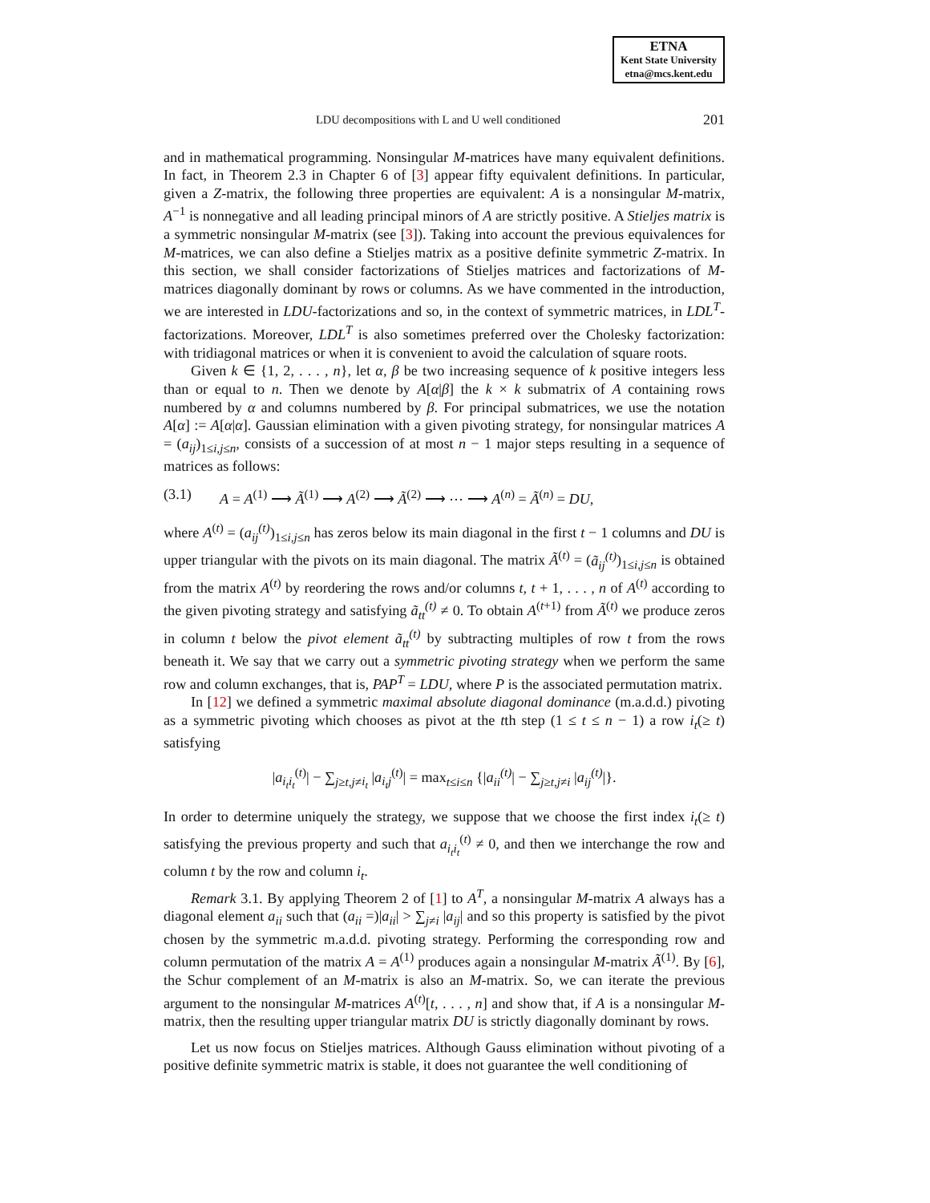ETNA
Kent State University
etna@mcs.kent.edu
LDU decompositions with L and U well conditioned 201
and in mathematical programming. Nonsingular M-matrices have many equivalent definitions. In fact, in Theorem 2.3 in Chapter 6 of [3] appear fifty equivalent definitions. In particular, given a Z-matrix, the following three properties are equivalent: A is a nonsingular M-matrix, A<sup>−1</sup> is nonnegative and all leading principal minors of A are strictly positive. A Stieljes matrix is a symmetric nonsingular M-matrix (see [3]). Taking into account the previous equivalences for M-matrices, we can also define a Stieljes matrix as a positive definite symmetric Z-matrix. In this section, we shall consider factorizations of Stieljes matrices and factorizations of M-matrices diagonally dominant by rows or columns. As we have commented in the introduction, we are interested in LDU-factorizations and so, in the context of symmetric matrices, in LDL<sup>T</sup>-factorizations. Moreover, LDL<sup>T</sup> is also sometimes preferred over the Cholesky factorization: with tridiagonal matrices or when it is convenient to avoid the calculation of square roots.
Given k ∈ {1, 2, . . . , n}, let α, β be two increasing sequence of k positive integers less than or equal to n. Then we denote by A[α|β] the k × k submatrix of A containing rows numbered by α and columns numbered by β. For principal submatrices, we use the notation A[α] := A[α|α]. Gaussian elimination with a given pivoting strategy, for nonsingular matrices A = (a<sub>ij</sub>)<sub>1≤i,j≤n</sub>, consists of a succession of at most n − 1 major steps resulting in a sequence of matrices as follows:
(3.1) A = A<sup>(1)</sup> ⟶ Ã<sup>(1)</sup> ⟶ A<sup>(2)</sup> ⟶ Ã<sup>(2)</sup> ⟶ ⋯ ⟶ A<sup>(n)</sup> = Ã<sup>(n)</sup> = DU,
where A<sup>(t)</sup> = (a<sub>ij</sub><sup>(t)</sup>)<sub>1≤i,j≤n</sub> has zeros below its main diagonal in the first t − 1 columns and DU is upper triangular with the pivots on its main diagonal. The matrix Ã<sup>(t)</sup> = (ã<sub>ij</sub><sup>(t)</sup>)<sub>1≤i,j≤n</sub> is obtained from the matrix A<sup>(t)</sup> by reordering the rows and/or columns t, t + 1, . . . , n of A<sup>(t)</sup> according to the given pivoting strategy and satisfying ã<sub>tt</sub><sup>(t)</sup> ≠ 0. To obtain A<sup>(t+1)</sup> from Ã<sup>(t)</sup> we produce zeros in column t below the pivot element ã<sub>tt</sub><sup>(t)</sup> by subtracting multiples of row t from the rows beneath it. We say that we carry out a symmetric pivoting strategy when we perform the same row and column exchanges, that is, PAP<sup>T</sup> = LDU, where P is the associated permutation matrix.
In [12] we defined a symmetric maximal absolute diagonal dominance (m.a.d.d.) pivoting as a symmetric pivoting which chooses as pivot at the tth step (1 ≤ t ≤ n − 1) a row i<sub>t</sub>(≥ t) satisfying
|a<sub>i<sub>t</sub>i<sub>t</sub></sub><sup>(t)</sup>| − ∑<sub>j≥t,j≠i<sub>t</sub></sub> |a<sub>i<sub>t</sub>j</sub><sup>(t)</sup>| = max<sub>t≤i≤n</sub> {|a<sub>ii</sub><sup>(t)</sup>| − ∑<sub>j≥t,j≠i</sub> |a<sub>ij</sub><sup>(t)</sup>|}.
In order to determine uniquely the strategy, we suppose that we choose the first index i<sub>t</sub>(≥ t) satisfying the previous property and such that a<sub>i<sub>t</sub>i<sub>t</sub></sub><sup>(t)</sup> ≠ 0, and then we interchange the row and column t by the row and column i<sub>t</sub>.
Remark 3.1. By applying Theorem 2 of [1] to A<sup>T</sup>, a nonsingular M-matrix A always has a diagonal element a<sub>ii</sub> such that (a<sub>ii</sub> =)|a<sub>ii</sub>| > ∑<sub>j≠i</sub> |a<sub>ij</sub>| and so this property is satisfied by the pivot chosen by the symmetric m.a.d.d. pivoting strategy. Performing the corresponding row and column permutation of the matrix A = A<sup>(1)</sup> produces again a nonsingular M-matrix Ã<sup>(1)</sup>. By [6], the Schur complement of an M-matrix is also an M-matrix. So, we can iterate the previous argument to the nonsingular M-matrices A<sup>(t)</sup>[t, . . . , n] and show that, if A is a nonsingular M-matrix, then the resulting upper triangular matrix DU is strictly diagonally dominant by rows.
Let us now focus on Stieljes matrices. Although Gauss elimination without pivoting of a positive definite symmetric matrix is stable, it does not guarantee the well conditioning of